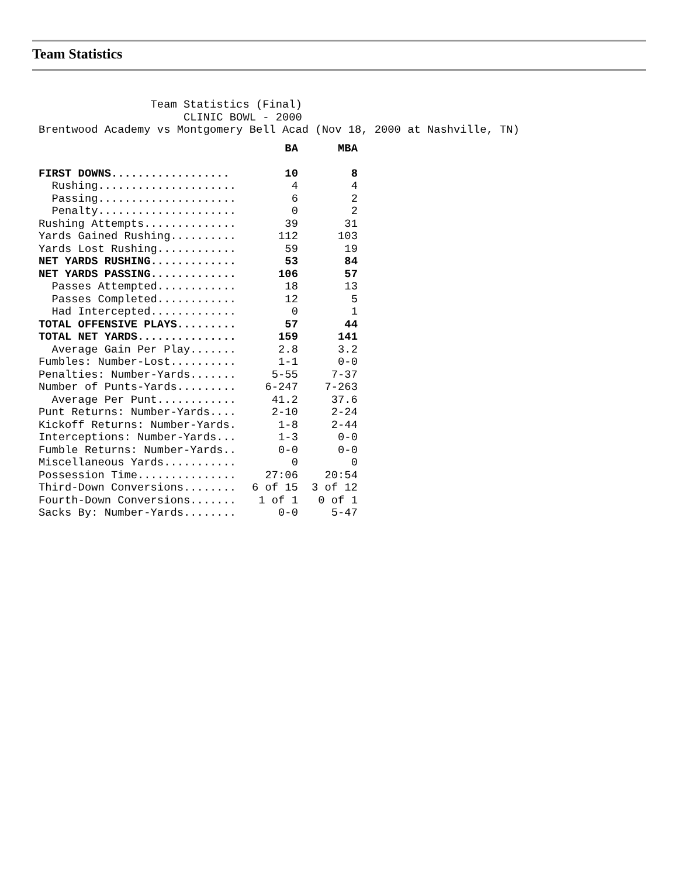Team Statistics
                 Team Statistics (Final)
                      CLINIC BOWL - 2000
Brentwood Academy vs Montgomery Bell Acad (Nov 18, 2000 at Nashville, TN)
| | BA | MBA |
| FIRST DOWNS.................. | 10 | 8 |
| Rushing..................... | 4 | 4 |
| Passing..................... | 6 | 2 |
| Penalty..................... | 0 | 2 |
| Rushing Attempts.............. | 39 | 31 |
| Yards Gained Rushing.......... | 112 | 103 |
| Yards Lost Rushing............ | 59 | 19 |
| NET YARDS RUSHING............. | 53 | 84 |
| NET YARDS PASSING............. | 106 | 57 |
| Passes Attempted............ | 18 | 13 |
| Passes Completed............ | 12 | 5 |
| Had Intercepted............. | 0 | 1 |
| TOTAL OFFENSIVE PLAYS......... | 57 | 44 |
| TOTAL NET YARDS............... | 159 | 141 |
| Average Gain Per Play....... | 2.8 | 3.2 |
| Fumbles: Number-Lost.......... | 1-1 | 0-0 |
| Penalties: Number-Yards....... | 5-55 | 7-37 |
| Number of Punts-Yards......... | 6-247 | 7-263 |
| Average Per Punt............ | 41.2 | 37.6 |
| Punt Returns: Number-Yards.... | 2-10 | 2-24 |
| Kickoff Returns: Number-Yards. | 1-8 | 2-44 |
| Interceptions: Number-Yards... | 1-3 | 0-0 |
| Fumble Returns: Number-Yards.. | 0-0 | 0-0 |
| Miscellaneous Yards........... | 0 | 0 |
| Possession Time............... | 27:06 | 20:54 |
| Third-Down Conversions........ | 6 of 15 | 3 of 12 |
| Fourth-Down Conversions....... | 1 of 1 | 0 of 1 |
| Sacks By: Number-Yards........ | 0-0 | 5-47 |